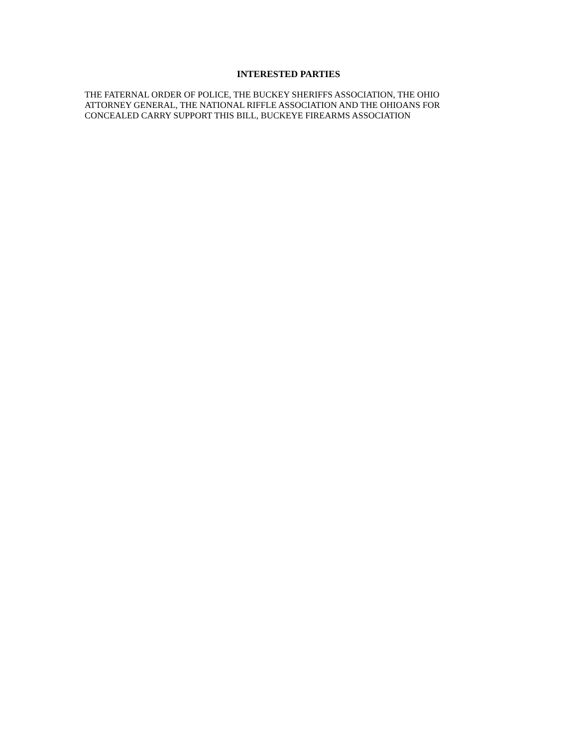INTERESTED PARTIES
THE FATERNAL ORDER OF POLICE, THE BUCKEY SHERIFFS ASSOCIATION, THE OHIO ATTORNEY GENERAL, THE NATIONAL RIFFLE ASSOCIATION AND THE OHIOANS FOR CONCEALED CARRY SUPPORT THIS BILL, BUCKEYE FIREARMS ASSOCIATION